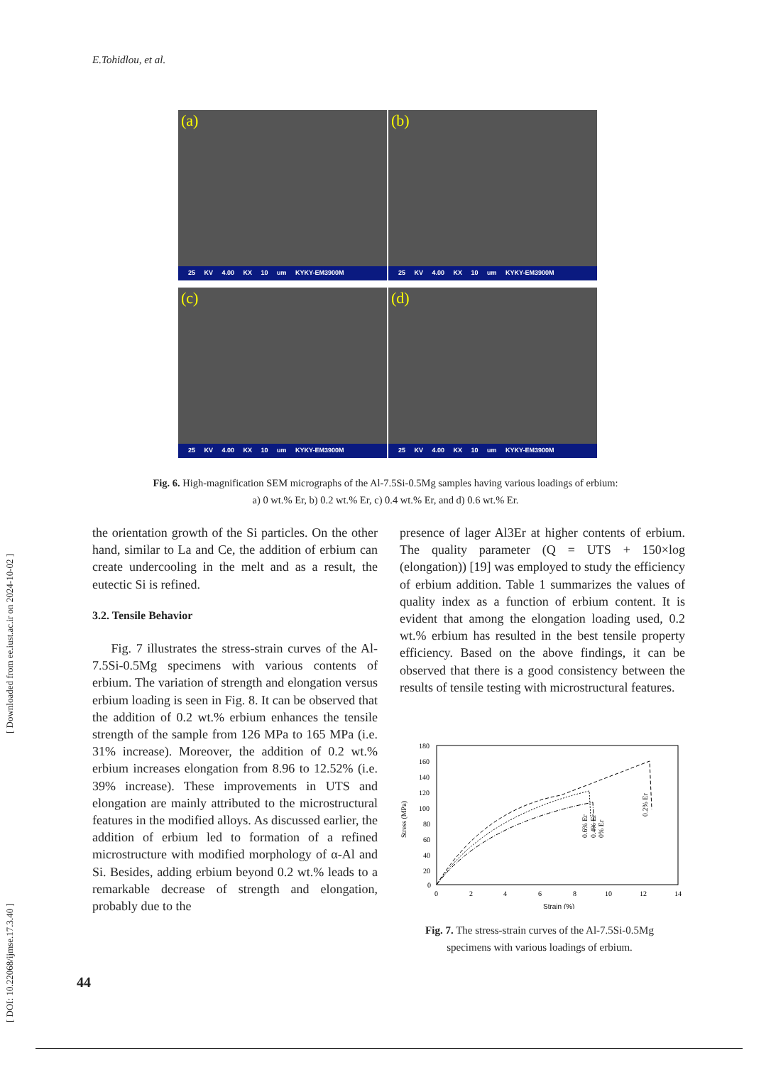E.Tohidlou, et al.
[ DOI: 10.22068/ijmse.17.3.40 ] [ Downloaded from ee.iust.ac.ir on 2024-10-02 ]
(a)
25 KV 4.00 KX 10 um KYKY-EM3900M
(b)
25 KV 4.00 KX 10 um KYKY-EM3900M
(c)
25 KV 4.00 KX 10 um KYKY-EM3900M
(d)
25 KV 4.00 KX 10 um KYKY-EM3900M
Fig. 6. High-magnification SEM micrographs of the Al-7.5Si-0.5Mg samples having various loadings of erbium:
a) 0 wt.% Er, b) 0.2 wt.% Er, c) 0.4 wt.% Er, and d) 0.6 wt.% Er.
the orientation growth of the Si particles. On the other hand, similar to La and Ce, the addition of erbium can create undercooling in the melt and as a result, the eutectic Si is refined.
3.2. Tensile Behavior
Fig. 7 illustrates the stress-strain curves of the Al-7.5Si-0.5Mg specimens with various contents of erbium. The variation of strength and elongation versus erbium loading is seen in Fig. 8. It can be observed that the addition of 0.2 wt.% erbium enhances the tensile strength of the sample from 126 MPa to 165 MPa (i.e. 31% increase). Moreover, the addition of 0.2 wt.% erbium increases elongation from 8.96 to 12.52% (i.e. 39% increase). These improvements in UTS and elongation are mainly attributed to the microstructural features in the modified alloys. As discussed earlier, the addition of erbium led to formation of a refined microstructure with modified morphology of α-Al and Si. Besides, adding erbium beyond 0.2 wt.% leads to a remarkable decrease of strength and elongation, probably due to the
presence of lager Al3Er at higher contents of erbium. The quality parameter (Q = UTS + 150×log (elongation)) [19] was employed to study the efficiency of erbium addition. Table 1 summarizes the values of quality index as a function of erbium content. It is evident that among the elongation loading used, 0.2 wt.% erbium has resulted in the best tensile property efficiency. Based on the above findings, it can be observed that there is a good consistency between the results of tensile testing with microstructural features.
180
160
140
120
100
80
60
40
20
0
0
2
4
6
8
10
12
14
Strain (%)
Stress (MPa)
0.6% Er
0.4% Er
0% Er
0.2% Er
Fig. 7. The stress-strain curves of the Al-7.5Si-0.5Mg specimens with various loadings of erbium.
44